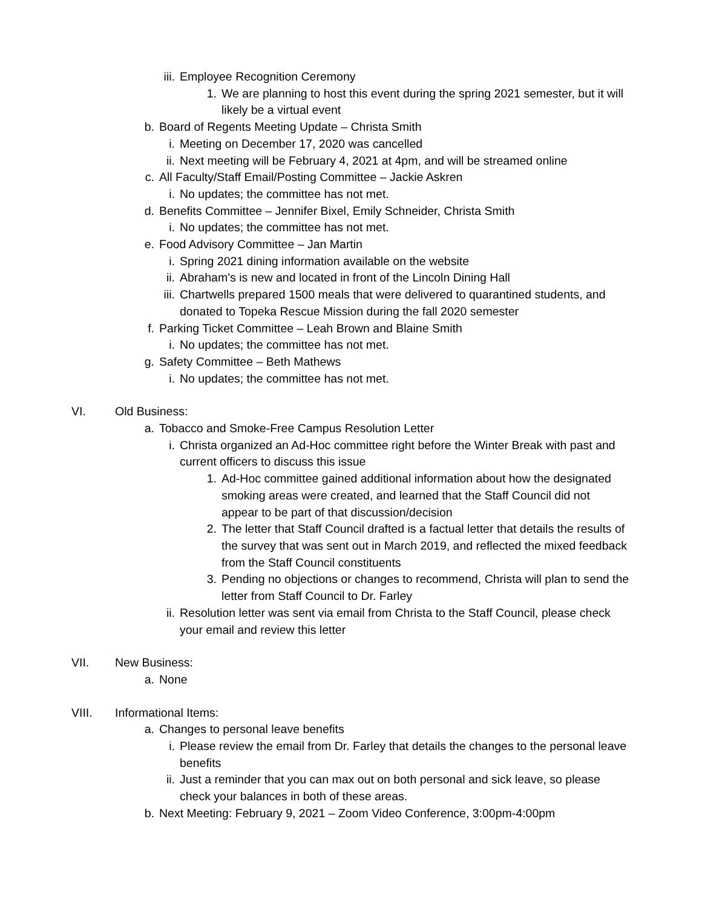iii. Employee Recognition Ceremony
1. We are planning to host this event during the spring 2021 semester, but it will likely be a virtual event
b. Board of Regents Meeting Update – Christa Smith
i. Meeting on December 17, 2020 was cancelled
ii. Next meeting will be February 4, 2021 at 4pm, and will be streamed online
c. All Faculty/Staff Email/Posting Committee – Jackie Askren
i. No updates; the committee has not met.
d. Benefits Committee – Jennifer Bixel, Emily Schneider, Christa Smith
i. No updates; the committee has not met.
e. Food Advisory Committee – Jan Martin
i. Spring 2021 dining information available on the website
ii. Abraham’s is new and located in front of the Lincoln Dining Hall
iii. Chartwells prepared 1500 meals that were delivered to quarantined students, and donated to Topeka Rescue Mission during the fall 2020 semester
f. Parking Ticket Committee – Leah Brown and Blaine Smith
i. No updates; the committee has not met.
g. Safety Committee – Beth Mathews
i. No updates; the committee has not met.
VI. Old Business:
a. Tobacco and Smoke-Free Campus Resolution Letter
i. Christa organized an Ad-Hoc committee right before the Winter Break with past and current officers to discuss this issue
1. Ad-Hoc committee gained additional information about how the designated smoking areas were created, and learned that the Staff Council did not appear to be part of that discussion/decision
2. The letter that Staff Council drafted is a factual letter that details the results of the survey that was sent out in March 2019, and reflected the mixed feedback from the Staff Council constituents
3. Pending no objections or changes to recommend, Christa will plan to send the letter from Staff Council to Dr. Farley
ii. Resolution letter was sent via email from Christa to the Staff Council, please check your email and review this letter
VII. New Business:
a. None
VIII. Informational Items:
a. Changes to personal leave benefits
i. Please review the email from Dr. Farley that details the changes to the personal leave benefits
ii. Just a reminder that you can max out on both personal and sick leave, so please check your balances in both of these areas.
b. Next Meeting: February 9, 2021 – Zoom Video Conference, 3:00pm-4:00pm